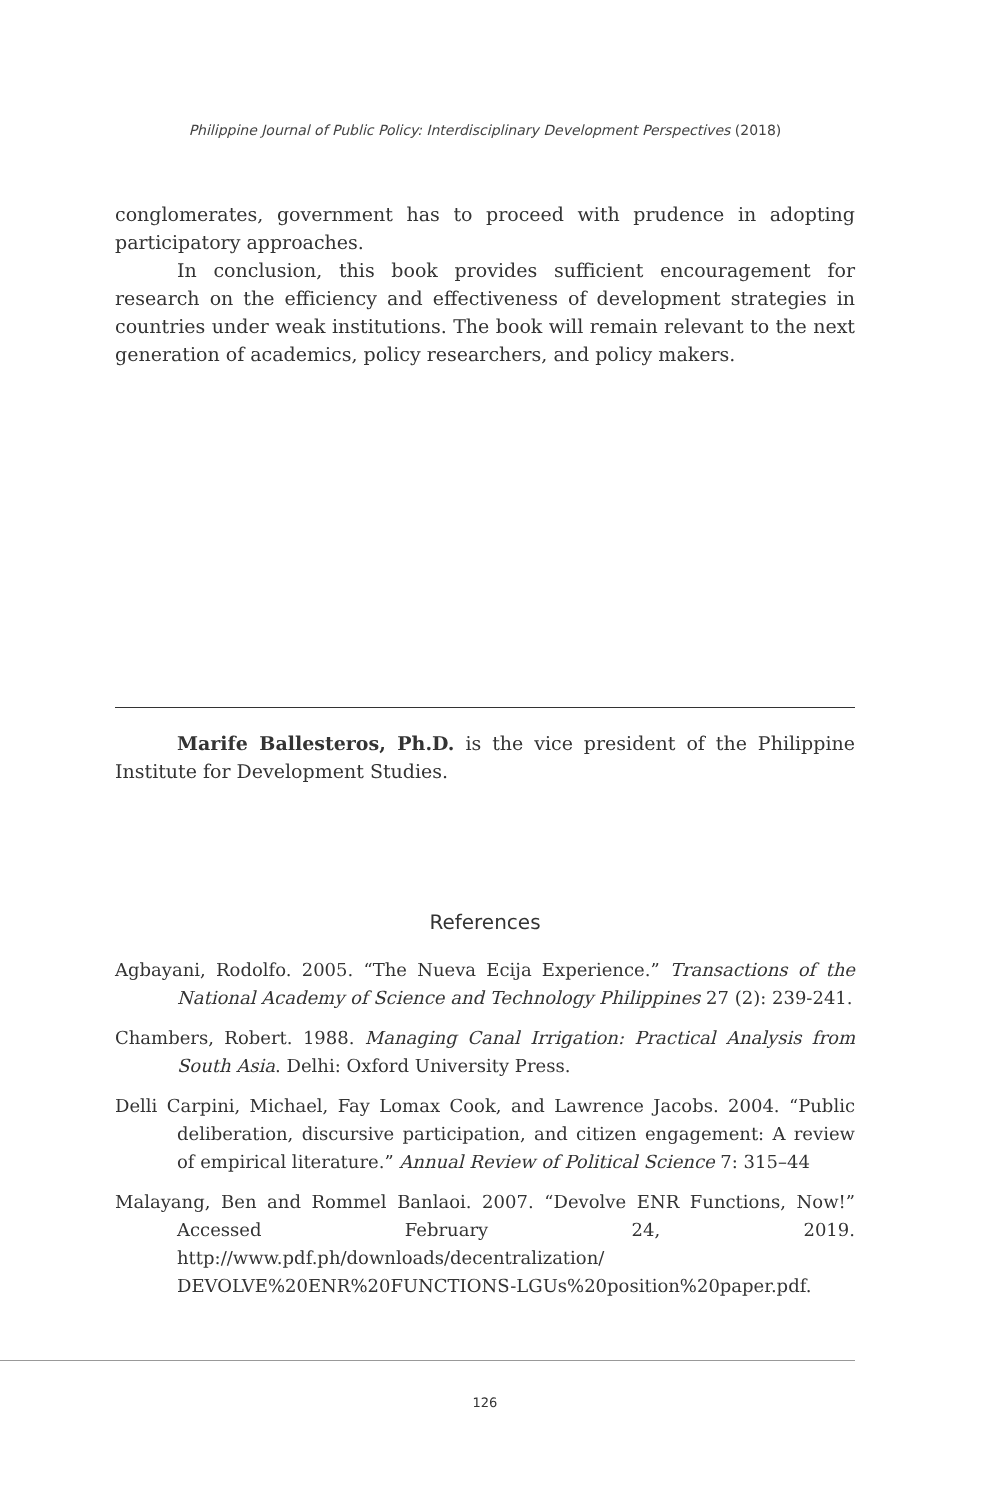Philippine Journal of Public Policy: Interdisciplinary Development Perspectives (2018)
conglomerates, government has to proceed with prudence in adopting participatory approaches.
In conclusion, this book provides sufficient encouragement for research on the efficiency and effectiveness of development strategies in countries under weak institutions. The book will remain relevant to the next generation of academics, policy researchers, and policy makers.
Marife Ballesteros, Ph.D. is the vice president of the Philippine Institute for Development Studies.
References
Agbayani, Rodolfo. 2005. “The Nueva Ecija Experience.” Transactions of the National Academy of Science and Technology Philippines 27 (2): 239-241.
Chambers, Robert. 1988. Managing Canal Irrigation: Practical Analysis from South Asia. Delhi: Oxford University Press.
Delli Carpini, Michael, Fay Lomax Cook, and Lawrence Jacobs. 2004. “Public deliberation, discursive participation, and citizen engagement: A review of empirical literature.” Annual Review of Political Science 7: 315–44
Malayang, Ben and Rommel Banlaoi. 2007. “Devolve ENR Functions, Now!” Accessed February 24, 2019. http://www.pdf.ph/downloads/decentralization/ DEVOLVE%20ENR%20FUNCTIONS-LGUs%20position%20paper.pdf.
126